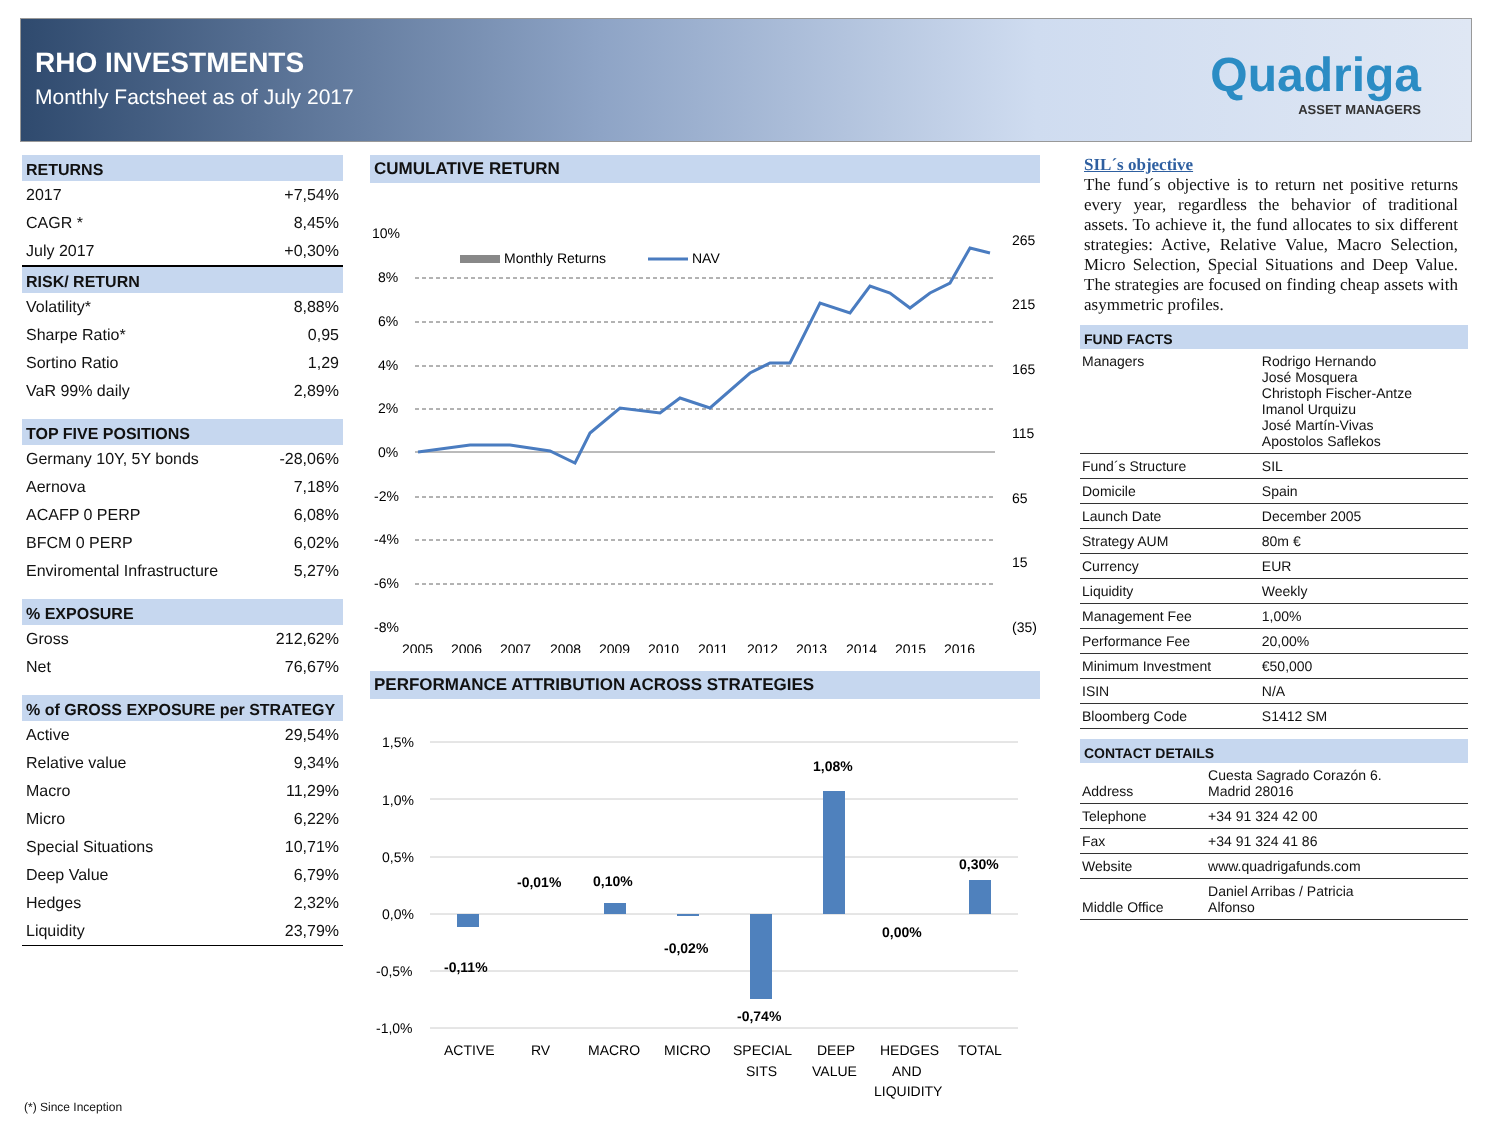RHO INVESTMENTS
Monthly Factsheet as of July 2017
Quadriga
ASSET MANAGERS
| RETURNS | |
| --- | --- |
| 2017 | +7,54% |
| CAGR * | 8,45% |
| July 2017 | +0,30% |
| RISK/ RETURN | |
| Volatility* | 8,88% |
| Sharpe Ratio* | 0,95 |
| Sortino Ratio | 1,29 |
| VaR 99% daily | 2,89% |
| TOP FIVE POSITIONS | |
| --- | --- |
| Germany 10Y, 5Y bonds | -28,06% |
| Aernova | 7,18% |
| ACAFP 0 PERP | 6,08% |
| BFCM 0 PERP | 6,02% |
| Enviromental Infrastructure | 5,27% |
| % EXPOSURE | |
| --- | --- |
| Gross | 212,62% |
| Net | 76,67% |
| % of GROSS EXPOSURE per STRATEGY | |
| --- | --- |
| Active | 29,54% |
| Relative value | 9,34% |
| Macro | 11,29% |
| Micro | 6,22% |
| Special Situations | 10,71% |
| Deep Value | 6,79% |
| Hedges | 2,32% |
| Liquidity | 23,79% |
CUMULATIVE RETURN
10%
8%
6%
4%
2%
0%
-2%
-4%
-6%
-8%
Monthly Returns
NAV
265
215
165
115
65
15
(35)
2005
2006
2007
2008
2009
2010
2011
2012
2013
2014
2015
2016
PERFORMANCE ATTRIBUTION ACROSS STRATEGIES
1,5%
1,0%
0,5%
0,0%
-0,5%
-1,0%
-0,11%
-0,01%
0,10%
-0,02%
-0,74%
1,08%
0,00%
0,30%
ACTIVE
RV
MACRO
MICRO
SPECIAL
SITS
DEEP
VALUE
HEDGES
AND
LIQUIDITY
TOTAL
SIL´s objective
The fund´s objective is to return net positive returns every year, regardless the behavior of traditional assets. To achieve it, the fund allocates to six different strategies: Active, Relative Value, Macro Selection, Micro Selection, Special Situations and Deep Value. The strategies are focused on finding cheap assets with asymmetric profiles.
| FUND FACTS | |
| --- | --- |
| Managers | Rodrigo Hernando José Mosquera Christoph Fischer-Antze Imanol Urquizu José Martín-Vivas Apostolos Saflekos |
| Fund´s Structure | SIL |
| Domicile | Spain |
| Launch Date | December 2005 |
| Strategy AUM | 80m € |
| Currency | EUR |
| Liquidity | Weekly |
| Management Fee | 1,00% |
| Performance Fee | 20,00% |
| Minimum Investment | €50,000 |
| ISIN | N/A |
| Bloomberg Code | S1412 SM |
| CONTACT DETAILS | |
| --- | --- |
| Address | Cuesta Sagrado Corazón 6. Madrid 28016 |
| Telephone | +34 91 324 42 00 |
| Fax | +34 91 324 41 86 |
| Website | www.quadrigafunds.com |
| Middle Office | Daniel Arribas / Patricia Alfonso |
(*) Since Inception